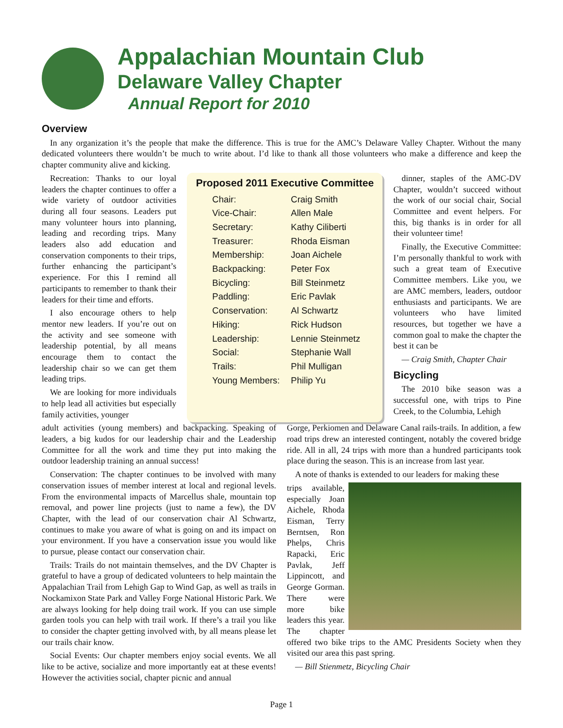Appalachian Mountain Club
Delaware Valley Chapter
Annual Report for 2010
Overview
In any organization it’s the people that make the difference. This is true for the AMC’s Delaware Valley Chapter. Without the many dedicated volunteers there wouldn’t be much to write about. I’d like to thank all those volunteers who make a difference and keep the chapter community alive and kicking.
Recreation: Thanks to our loyal leaders the chapter continues to offer a wide variety of outdoor activities during all four seasons. Leaders put many volunteer hours into planning, leading and recording trips. Many leaders also add education and conservation components to their trips, further enhancing the participant’s experience. For this I remind all participants to remember to thank their leaders for their time and efforts.
I also encourage others to help mentor new leaders. If you’re out on the activity and see someone with leadership potential, by all means encourage them to contact the leadership chair so we can get them leading trips.
We are looking for more individuals to help lead all activities but especially family activities, younger
Proposed 2011 Executive Committee
| Chair: | Craig Smith |
| Vice-Chair: | Allen Male |
| Secretary: | Kathy Ciliberti |
| Treasurer: | Rhoda Eisman |
| Membership: | Joan Aichele |
| Backpacking: | Peter Fox |
| Bicycling: | Bill Steinmetz |
| Paddling: | Eric Pavlak |
| Conservation: | Al Schwartz |
| Hiking: | Rick Hudson |
| Leadership: | Lennie Steinmetz |
| Social: | Stephanie Wall |
| Trails: | Phil Mulligan |
| Young Members: | Philip Yu |
dinner, staples of the AMC-DV Chapter, wouldn’t succeed without the work of our social chair, Social Committee and event helpers. For this, big thanks is in order for all their volunteer time!
Finally, the Executive Committee: I’m personally thankful to work with such a great team of Executive Committee members. Like you, we are AMC members, leaders, outdoor enthusiasts and participants. We are volunteers who have limited resources, but together we have a common goal to make the chapter the best it can be
— Craig Smith, Chapter Chair
Bicycling
The 2010 bike season was a successful one, with trips to Pine Creek, to the Columbia, Lehigh
adult activities (young members) and backpacking. Speaking of leaders, a big kudos for our leadership chair and the Leadership Committee for all the work and time they put into making the outdoor leadership training an annual success!
Conservation: The chapter continues to be involved with many conservation issues of member interest at local and regional levels. From the environmental impacts of Marcellus shale, mountain top removal, and power line projects (just to name a few), the DV Chapter, with the lead of our conservation chair Al Schwartz, continues to make you aware of what is going on and its impact on your environment. If you have a conservation issue you would like to pursue, please contact our conservation chair.
Trails: Trails do not maintain themselves, and the DV Chapter is grateful to have a group of dedicated volunteers to help maintain the Appalachian Trail from Lehigh Gap to Wind Gap, as well as trails in Nockamixon State Park and Valley Forge National Historic Park. We are always looking for help doing trail work. If you can use simple garden tools you can help with trail work. If there’s a trail you like to consider the chapter getting involved with, by all means please let our trails chair know.
Social Events: Our chapter members enjoy social events. We all like to be active, socialize and more importantly eat at these events! However the activities social, chapter picnic and annual
Gorge, Perkiomen and Delaware Canal rails-trails. In addition, a few road trips drew an interested contingent, notably the covered bridge ride. All in all, 24 trips with more than a hundred participants took place during the season. This is an increase from last year.
A note of thanks is extended to our leaders for making these
trips available, especially Joan Aichele, Rhoda Eisman, Terry Berntsen, Ron Phelps, Chris Rapacki, Eric Pavlak, Jeff Lippincott, and George Gorman. There were more bike leaders this year. The chapter offered two bike trips to the AMC Presidents Society when they visited our area this past spring.
— Bill Stienmetz, Bicycling Chair
Page 1